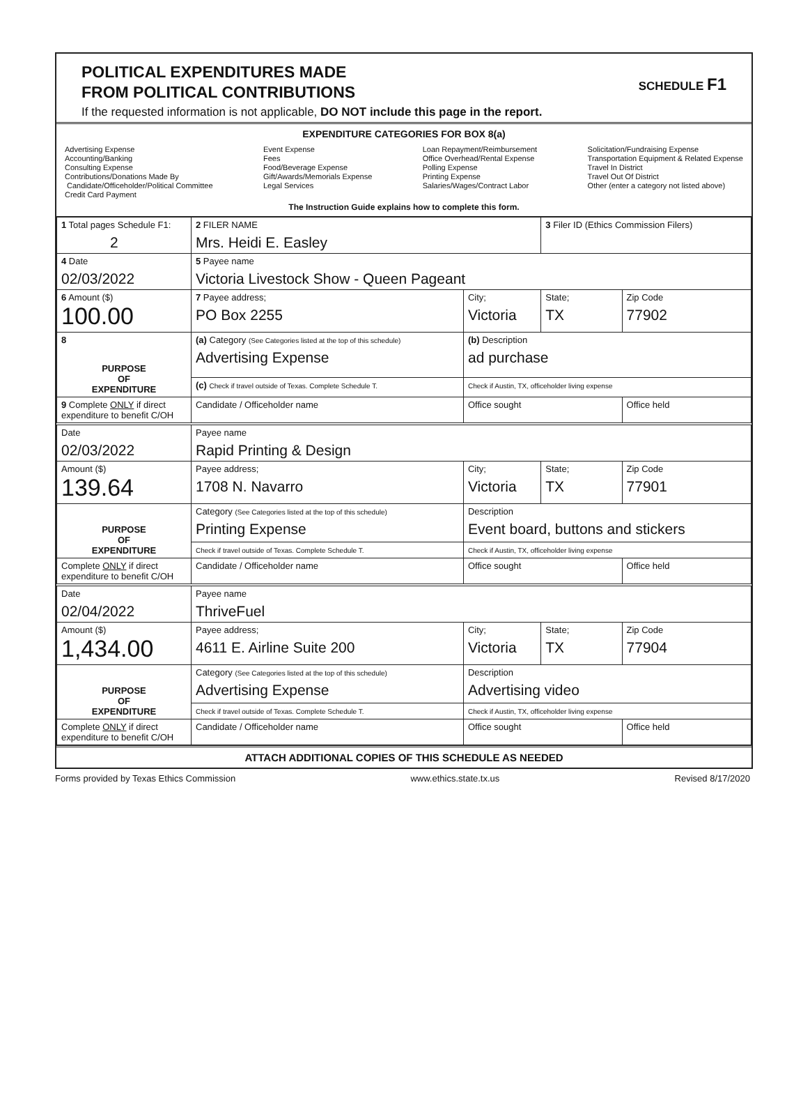POLITICAL EXPENDITURES MADE
FROM POLITICAL CONTRIBUTIONS
SCHEDULE F1
If the requested information is not applicable, DO NOT include this page in the report.
EXPENDITURE CATEGORIES FOR BOX 8(a)
Advertising Expense
Accounting/Banking
Consulting Expense
Contributions/Donations Made By
Candidate/Officeholder/Political Committee
Credit Card Payment
Event Expense
Fees
Food/Beverage Expense
Gift/Awards/Memorials Expense
Legal Services
Loan Repayment/Reimbursement
Office Overhead/Rental Expense
Polling Expense
Printing Expense
Salaries/Wages/Contract Labor
Solicitation/Fundraising Expense
Transportation Equipment & Related Expense
Travel In District
Travel Out Of District
Other (enter a category not listed above)
The Instruction Guide explains how to complete this form.
| 1 Total pages Schedule F1: 2 | 2 FILER NAME Mrs. Heidi E. Easley | | 3 Filer ID (Ethics Commission Filers) | |
| 4 Date 02/03/2022 | 5 Payee name Victoria Livestock Show - Queen Pageant | | | |
| 6 Amount ($) 100.00 | 7 Payee address; PO Box 2255 | City; Victoria | State; TX | Zip Code 77902 |
| 8 PURPOSE OF EXPENDITURE | (a) Category (See Categories listed at the top of this schedule) Advertising Expense | (b) Description ad purchase | | |
| | (c) Check if travel outside of Texas. Complete Schedule T. | Check if Austin, TX, officeholder living expense | | |
| 9 Complete ONLY if direct expenditure to benefit C/OH | Candidate / Officeholder name | Office sought | | Office held |
| Date 02/03/2022 | Payee name Rapid Printing & Design | | | |
| Amount ($) 139.64 | Payee address; 1708 N. Navarro | City; Victoria | State; TX | Zip Code 77901 |
| PURPOSE OF EXPENDITURE | Category (See Categories listed at the top of this schedule) Printing Expense | Description Event board, buttons and stickers | | |
| | Check if travel outside of Texas. Complete Schedule T. | Check if Austin, TX, officeholder living expense | | |
| Complete ONLY if direct expenditure to benefit C/OH | Candidate / Officeholder name | Office sought | | Office held |
| Date 02/04/2022 | Payee name ThriveFuel | | | |
| Amount ($) 1,434.00 | Payee address; 4611 E. Airline Suite 200 | City; Victoria | State; TX | Zip Code 77904 |
| PURPOSE OF EXPENDITURE | Category (See Categories listed at the top of this schedule) Advertising Expense | Description Advertising video | | |
| | Check if travel outside of Texas. Complete Schedule T. | Check if Austin, TX, officeholder living expense | | |
| Complete ONLY if direct expenditure to benefit C/OH | Candidate / Officeholder name | Office sought | | Office held |
ATTACH ADDITIONAL COPIES OF THIS SCHEDULE AS NEEDED
Forms provided by Texas Ethics Commission www.ethics.state.tx.us Revised 8/17/2020